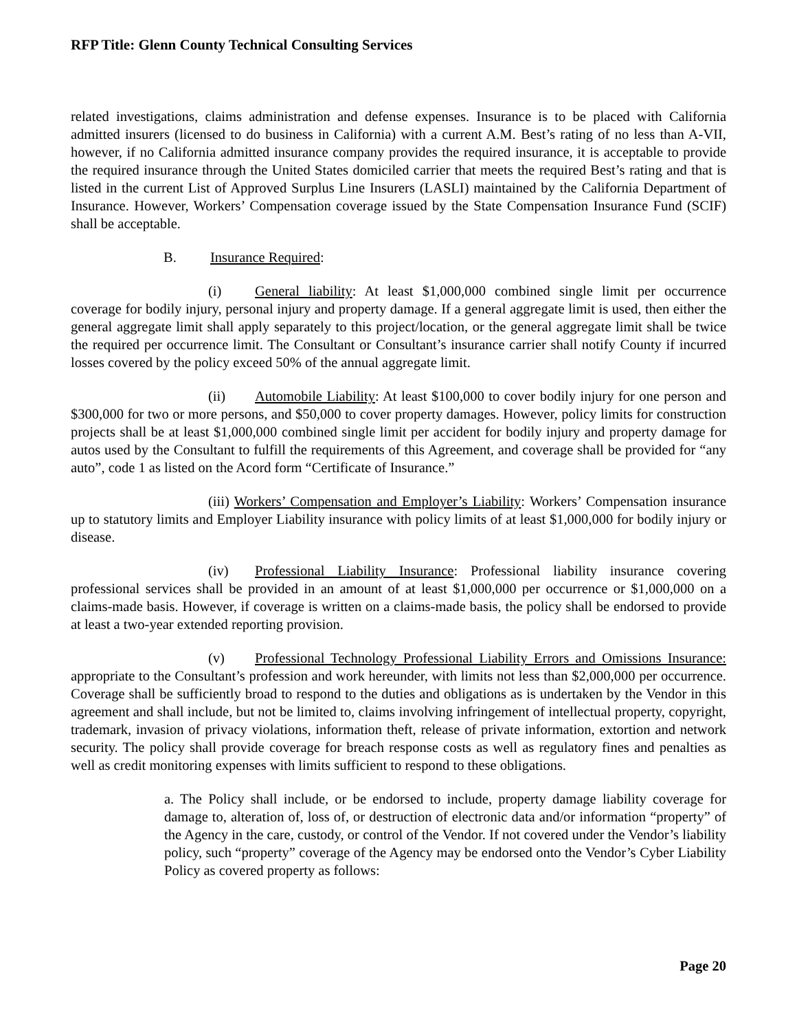RFP Title: Glenn County Technical Consulting Services
related investigations, claims administration and defense expenses. Insurance is to be placed with California admitted insurers (licensed to do business in California) with a current A.M. Best’s rating of no less than A-VII, however, if no California admitted insurance company provides the required insurance, it is acceptable to provide the required insurance through the United States domiciled carrier that meets the required Best’s rating and that is listed in the current List of Approved Surplus Line Insurers (LASLI) maintained by the California Department of Insurance. However, Workers’ Compensation coverage issued by the State Compensation Insurance Fund (SCIF) shall be acceptable.
B. Insurance Required:
(i) General liability: At least $1,000,000 combined single limit per occurrence coverage for bodily injury, personal injury and property damage. If a general aggregate limit is used, then either the general aggregate limit shall apply separately to this project/location, or the general aggregate limit shall be twice the required per occurrence limit. The Consultant or Consultant’s insurance carrier shall notify County if incurred losses covered by the policy exceed 50% of the annual aggregate limit.
(ii) Automobile Liability: At least $100,000 to cover bodily injury for one person and $300,000 for two or more persons, and $50,000 to cover property damages. However, policy limits for construction projects shall be at least $1,000,000 combined single limit per accident for bodily injury and property damage for autos used by the Consultant to fulfill the requirements of this Agreement, and coverage shall be provided for “any auto”, code 1 as listed on the Acord form “Certificate of Insurance.”
(iii) Workers’ Compensation and Employer’s Liability: Workers’ Compensation insurance up to statutory limits and Employer Liability insurance with policy limits of at least $1,000,000 for bodily injury or disease.
(iv) Professional Liability Insurance: Professional liability insurance covering professional services shall be provided in an amount of at least $1,000,000 per occurrence or $1,000,000 on a claims-made basis. However, if coverage is written on a claims-made basis, the policy shall be endorsed to provide at least a two-year extended reporting provision.
(v) Professional Technology Professional Liability Errors and Omissions Insurance: appropriate to the Consultant’s profession and work hereunder, with limits not less than $2,000,000 per occurrence. Coverage shall be sufficiently broad to respond to the duties and obligations as is undertaken by the Vendor in this agreement and shall include, but not be limited to, claims involving infringement of intellectual property, copyright, trademark, invasion of privacy violations, information theft, release of private information, extortion and network security. The policy shall provide coverage for breach response costs as well as regulatory fines and penalties as well as credit monitoring expenses with limits sufficient to respond to these obligations.
a. The Policy shall include, or be endorsed to include, property damage liability coverage for damage to, alteration of, loss of, or destruction of electronic data and/or information “property” of the Agency in the care, custody, or control of the Vendor. If not covered under the Vendor’s liability policy, such “property” coverage of the Agency may be endorsed onto the Vendor’s Cyber Liability Policy as covered property as follows:
Page 20